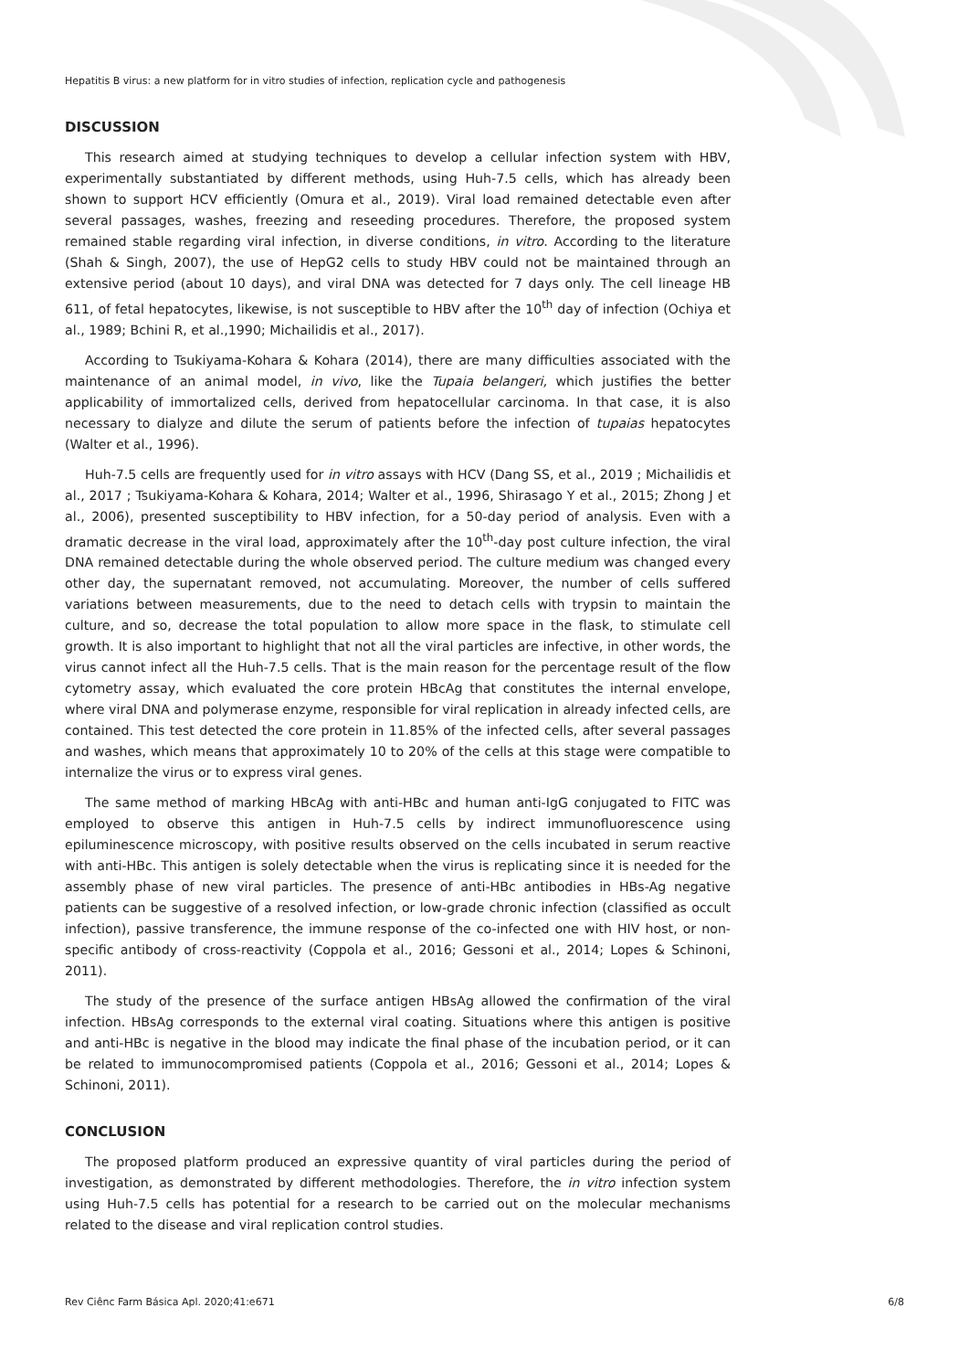Hepatitis B virus: a new platform for in vitro studies of infection, replication cycle and pathogenesis
DISCUSSION
This research aimed at studying techniques to develop a cellular infection system with HBV, experimentally substantiated by different methods, using Huh-7.5 cells, which has already been shown to support HCV efficiently (Omura et al., 2019). Viral load remained detectable even after several passages, washes, freezing and reseeding procedures. Therefore, the proposed system remained stable regarding viral infection, in diverse conditions, in vitro. According to the literature (Shah & Singh, 2007), the use of HepG2 cells to study HBV could not be maintained through an extensive period (about 10 days), and viral DNA was detected for 7 days only. The cell lineage HB 611, of fetal hepatocytes, likewise, is not susceptible to HBV after the 10<sup>th</sup> day of infection (Ochiya et al., 1989; Bchini R, et al.,1990; Michailidis et al., 2017).
According to Tsukiyama-Kohara & Kohara (2014), there are many difficulties associated with the maintenance of an animal model, in vivo, like the Tupaia belangeri, which justifies the better applicability of immortalized cells, derived from hepatocellular carcinoma. In that case, it is also necessary to dialyze and dilute the serum of patients before the infection of tupaias hepatocytes (Walter et al., 1996).
Huh-7.5 cells are frequently used for in vitro assays with HCV (Dang SS, et al., 2019 ; Michailidis et al., 2017 ; Tsukiyama-Kohara & Kohara, 2014; Walter et al., 1996, Shirasago Y et al., 2015; Zhong J et al., 2006), presented susceptibility to HBV infection, for a 50-day period of analysis. Even with a dramatic decrease in the viral load, approximately after the 10<sup>th</sup>-day post culture infection, the viral DNA remained detectable during the whole observed period. The culture medium was changed every other day, the supernatant removed, not accumulating. Moreover, the number of cells suffered variations between measurements, due to the need to detach cells with trypsin to maintain the culture, and so, decrease the total population to allow more space in the flask, to stimulate cell growth. It is also important to highlight that not all the viral particles are infective, in other words, the virus cannot infect all the Huh-7.5 cells. That is the main reason for the percentage result of the flow cytometry assay, which evaluated the core protein HBcAg that constitutes the internal envelope, where viral DNA and polymerase enzyme, responsible for viral replication in already infected cells, are contained. This test detected the core protein in 11.85% of the infected cells, after several passages and washes, which means that approximately 10 to 20% of the cells at this stage were compatible to internalize the virus or to express viral genes.
The same method of marking HBcAg with anti-HBc and human anti-IgG conjugated to FITC was employed to observe this antigen in Huh-7.5 cells by indirect immunofluorescence using epiluminescence microscopy, with positive results observed on the cells incubated in serum reactive with anti-HBc. This antigen is solely detectable when the virus is replicating since it is needed for the assembly phase of new viral particles. The presence of anti-HBc antibodies in HBs-Ag negative patients can be suggestive of a resolved infection, or low-grade chronic infection (classified as occult infection), passive transference, the immune response of the co-infected one with HIV host, or non-specific antibody of cross-reactivity (Coppola et al., 2016; Gessoni et al., 2014; Lopes & Schinoni, 2011).
The study of the presence of the surface antigen HBsAg allowed the confirmation of the viral infection. HBsAg corresponds to the external viral coating. Situations where this antigen is positive and anti-HBc is negative in the blood may indicate the final phase of the incubation period, or it can be related to immunocompromised patients (Coppola et al., 2016; Gessoni et al., 2014; Lopes & Schinoni, 2011).
CONCLUSION
The proposed platform produced an expressive quantity of viral particles during the period of investigation, as demonstrated by different methodologies. Therefore, the in vitro infection system using Huh-7.5 cells has potential for a research to be carried out on the molecular mechanisms related to the disease and viral replication control studies.
Rev Ciênc Farm Básica Apl. 2020;41:e671 6/8